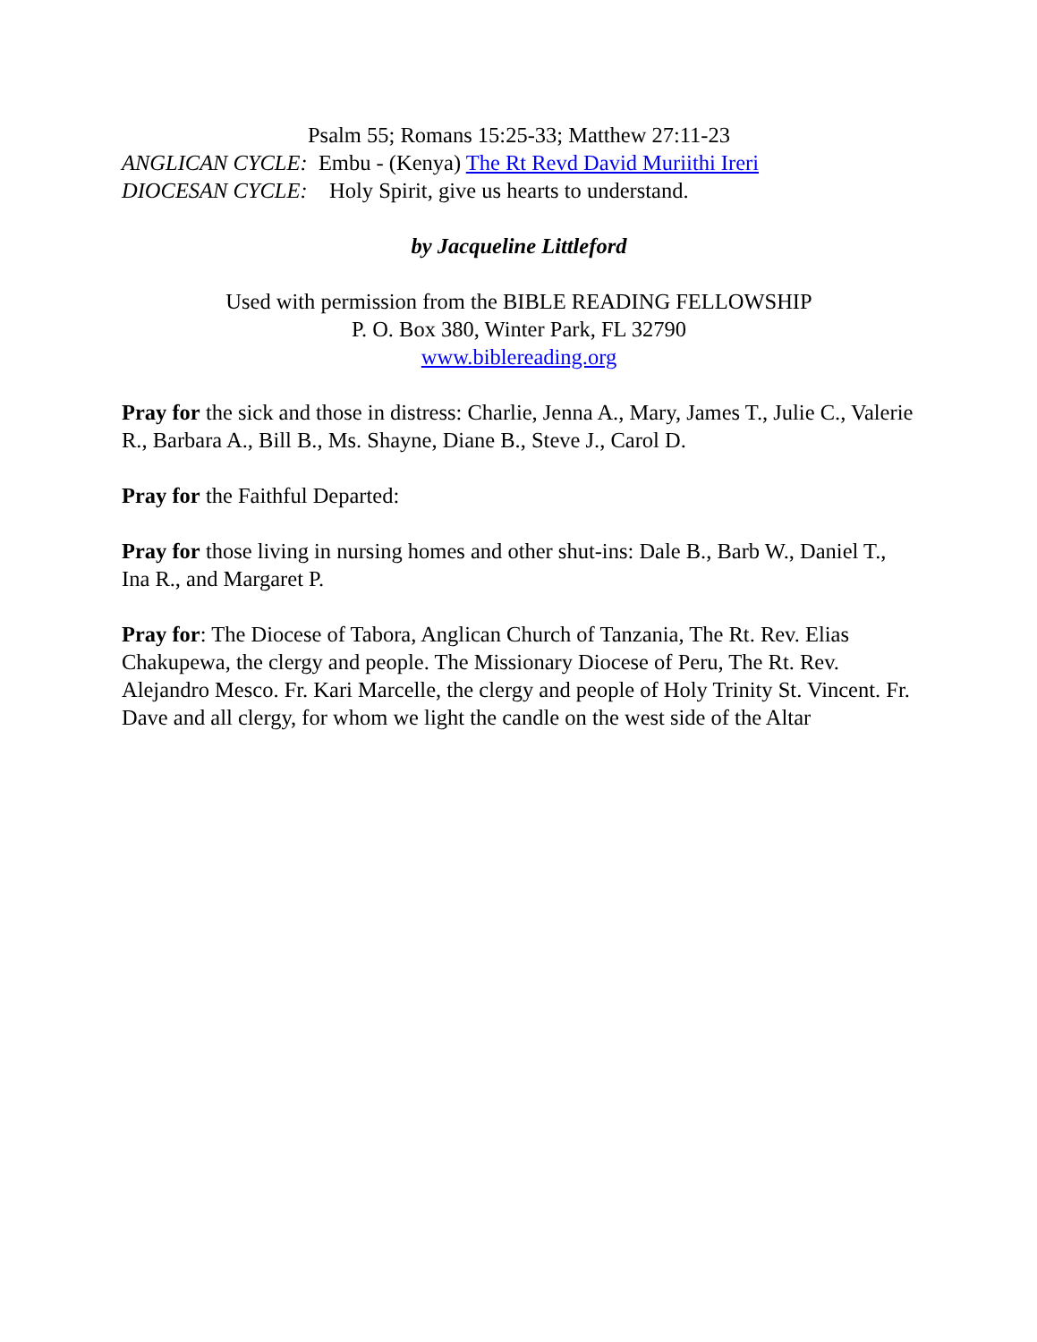Psalm 55; Romans 15:25-33; Matthew 27:11-23
ANGLICAN CYCLE: Embu - (Kenya) The Rt Revd David Muriithi Ireri
DIOCESAN CYCLE: Holy Spirit, give us hearts to understand.
by Jacqueline Littleford
Used with permission from the BIBLE READING FELLOWSHIP
P. O. Box 380, Winter Park, FL 32790
www.biblereading.org
Pray for the sick and those in distress: Charlie, Jenna A., Mary, James T., Julie C., Valerie R., Barbara A., Bill B., Ms. Shayne, Diane B., Steve J., Carol D.
Pray for the Faithful Departed:
Pray for those living in nursing homes and other shut-ins: Dale B., Barb W., Daniel T., Ina R., and Margaret P.
Pray for: The Diocese of Tabora, Anglican Church of Tanzania, The Rt. Rev. Elias Chakupewa, the clergy and people. The Missionary Diocese of Peru, The Rt. Rev. Alejandro Mesco. Fr. Kari Marcelle, the clergy and people of Holy Trinity St. Vincent. Fr. Dave and all clergy, for whom we light the candle on the west side of the Altar